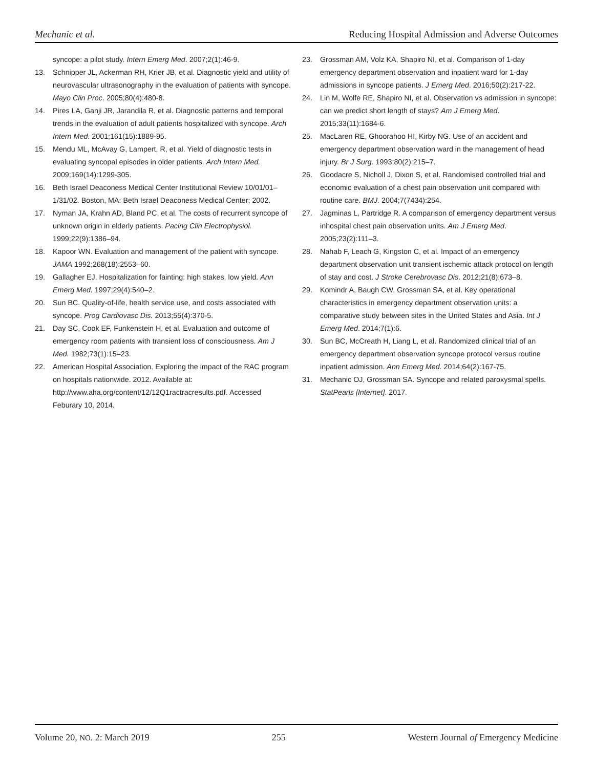Mechanic et al. Reducing Hospital Admission and Adverse Outcomes
syncope: a pilot study. Intern Emerg Med. 2007;2(1):46-9.
13. Schnipper JL, Ackerman RH, Krier JB, et al. Diagnostic yield and utility of neurovascular ultrasonography in the evaluation of patients with syncope. Mayo Clin Proc. 2005;80(4):480-8.
14. Pires LA, Ganji JR, Jarandila R, et al. Diagnostic patterns and temporal trends in the evaluation of adult patients hospitalized with syncope. Arch Intern Med. 2001;161(15):1889-95.
15. Mendu ML, McAvay G, Lampert, R, et al. Yield of diagnostic tests in evaluating syncopal episodes in older patients. Arch Intern Med. 2009;169(14):1299-305.
16. Beth Israel Deaconess Medical Center Institutional Review 10/01/01–1/31/02. Boston, MA: Beth Israel Deaconess Medical Center; 2002.
17. Nyman JA, Krahn AD, Bland PC, et al. The costs of recurrent syncope of unknown origin in elderly patients. Pacing Clin Electrophysiol. 1999;22(9):1386–94.
18. Kapoor WN. Evaluation and management of the patient with syncope. JAMA 1992;268(18):2553–60.
19. Gallagher EJ. Hospitalization for fainting: high stakes, low yield. Ann Emerg Med. 1997;29(4):540–2.
20. Sun BC. Quality-of-life, health service use, and costs associated with syncope. Prog Cardiovasc Dis. 2013;55(4):370-5.
21. Day SC, Cook EF, Funkenstein H, et al. Evaluation and outcome of emergency room patients with transient loss of consciousness. Am J Med. 1982;73(1):15–23.
22. American Hospital Association. Exploring the impact of the RAC program on hospitals nationwide. 2012. Available at: http://www.aha.org/content/12/12Q1ractracresults.pdf. Accessed Feburary 10, 2014.
23. Grossman AM, Volz KA, Shapiro NI, et al. Comparison of 1-day emergency department observation and inpatient ward for 1-day admissions in syncope patients. J Emerg Med. 2016;50(2):217-22.
24. Lin M, Wolfe RE, Shapiro NI, et al. Observation vs admission in syncope: can we predict short length of stays? Am J Emerg Med. 2015;33(11):1684-6.
25. MacLaren RE, Ghoorahoo HI, Kirby NG. Use of an accident and emergency department observation ward in the management of head injury. Br J Surg. 1993;80(2):215–7.
26. Goodacre S, Nicholl J, Dixon S, et al. Randomised controlled trial and economic evaluation of a chest pain observation unit compared with routine care. BMJ. 2004;7(7434):254.
27. Jagminas L, Partridge R. A comparison of emergency department versus inhospital chest pain observation units. Am J Emerg Med. 2005;23(2):111–3.
28. Nahab F, Leach G, Kingston C, et al. Impact of an emergency department observation unit transient ischemic attack protocol on length of stay and cost. J Stroke Cerebrovasc Dis. 2012;21(8):673–8.
29. Komindr A, Baugh CW, Grossman SA, et al. Key operational characteristics in emergency department observation units: a comparative study between sites in the United States and Asia. Int J Emerg Med. 2014;7(1):6.
30. Sun BC, McCreath H, Liang L, et al. Randomized clinical trial of an emergency department observation syncope protocol versus routine inpatient admission. Ann Emerg Med. 2014;64(2):167-75.
31. Mechanic OJ, Grossman SA. Syncope and related paroxysmal spells. StatPearls [Internet]. 2017.
Volume 20, NO. 2: March 2019 255 Western Journal of Emergency Medicine